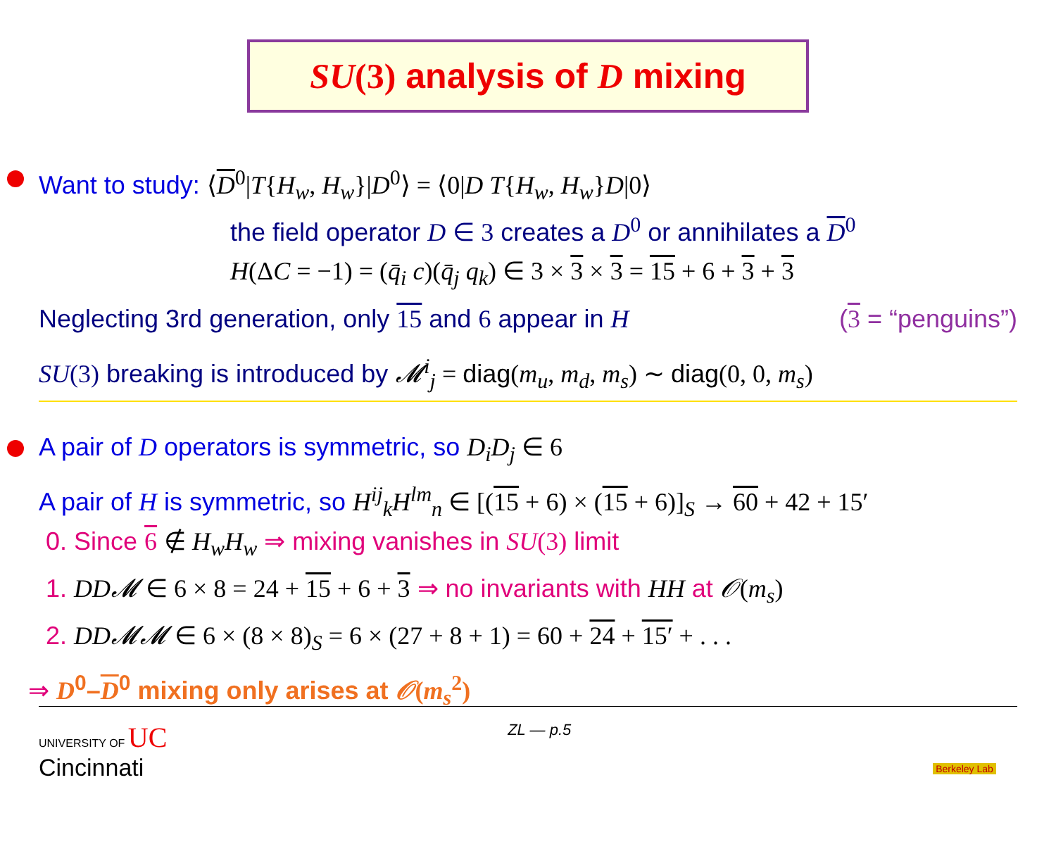SU(3) analysis of D mixing
Want to study: ⟨D<sup>0</sup>|T{H<sub>w</sub>, H<sub>w</sub>}|D<sup>0</sup>⟩ = ⟨0|D T{H<sub>w</sub>, H<sub>w</sub>}D|0⟩
the field operator D ∈ 3 creates a D<sup>0</sup> or annihilates a D<sup>0</sup>
H(ΔC = −1) = (q̄<sub>i</sub> c)(q̄<sub>j</sub> q<sub>k</sub>) ∈ 3 × 3 × 3 = 15 + 6 + 3 + 3
Neglecting 3rd generation, only 15 and 6 appear in H (3 = “penguins”)
SU(3) breaking is introduced by 𝓜<sup>i</sup><sub>j</sub> = diag(m<sub>u</sub>, m<sub>d</sub>, m<sub>s</sub>) ∼ diag(0, 0, m<sub>s</sub>)
A pair of D operators is symmetric, so D<sub>i</sub>D<sub>j</sub> ∈ 6
A pair of H is symmetric, so H<sup>ij</sup><sub>k</sub>H<sup>lm</sup><sub>n</sub> ∈ [(15 + 6) × (15 + 6)]<sub>S</sub> → 60 + 42 + 15′
0. Since 6 ∉ H<sub>w</sub>H<sub>w</sub> ⇒ mixing vanishes in SU(3) limit
1. DD𝓜 ∈ 6 × 8 = 24 + 15 + 6 + 3 ⇒ no invariants with HH at 𝒪(m<sub>s</sub>)
2. DD𝓜𝓜 ∈ 6 × (8 × 8)<sub>S</sub> = 6 × (27 + 8 + 1) = 60 + 24 + 15′ + . . .
⇒ D<sup>0</sup>–D<sup>0</sup> mixing only arises at 𝒪(m<sub>s</sub><sup>2</sup>)
UNIVERSITY OF UC
Cincinnati
ZL — p.5
Berkeley Lab